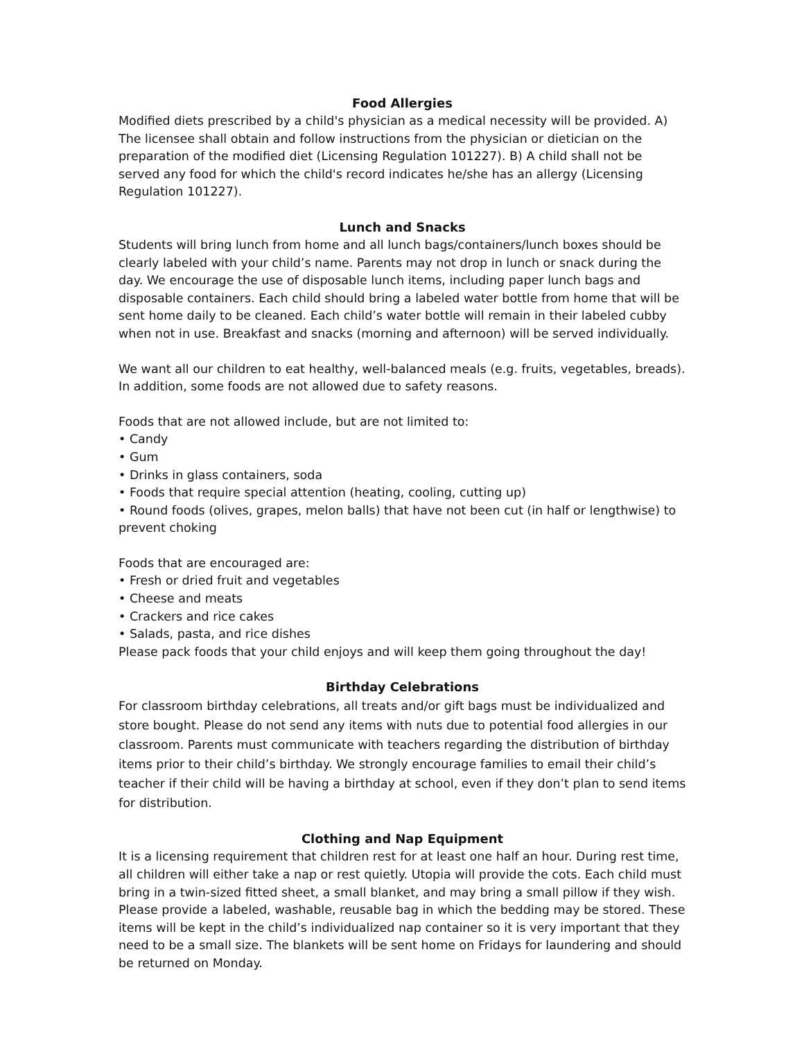Food Allergies
Modified diets prescribed by a child's physician as a medical necessity will be provided. A) The licensee shall obtain and follow instructions from the physician or dietician on the preparation of the modified diet (Licensing Regulation 101227). B) A child shall not be served any food for which the child's record indicates he/she has an allergy (Licensing Regulation 101227).
Lunch and Snacks
Students will bring lunch from home and all lunch bags/containers/lunch boxes should be clearly labeled with your child’s name. Parents may not drop in lunch or snack during the day. We encourage the use of disposable lunch items, including paper lunch bags and disposable containers. Each child should bring a labeled water bottle from home that will be sent home daily to be cleaned. Each child’s water bottle will remain in their labeled cubby when not in use. Breakfast and snacks (morning and afternoon) will be served individually.
We want all our children to eat healthy, well-balanced meals (e.g. fruits, vegetables, breads). In addition, some foods are not allowed due to safety reasons.
Foods that are not allowed include, but are not limited to:
• Candy
• Gum
• Drinks in glass containers, soda
• Foods that require special attention (heating, cooling, cutting up)
• Round foods (olives, grapes, melon balls) that have not been cut (in half or lengthwise) to prevent choking
Foods that are encouraged are:
• Fresh or dried fruit and vegetables
• Cheese and meats
• Crackers and rice cakes
• Salads, pasta, and rice dishes
Please pack foods that your child enjoys and will keep them going throughout the day!
Birthday Celebrations
For classroom birthday celebrations, all treats and/or gift bags must be individualized and store bought. Please do not send any items with nuts due to potential food allergies in our classroom. Parents must communicate with teachers regarding the distribution of birthday items prior to their child’s birthday. We strongly encourage families to email their child’s teacher if their child will be having a birthday at school, even if they don’t plan to send items for distribution.
Clothing and Nap Equipment
It is a licensing requirement that children rest for at least one half an hour. During rest time, all children will either take a nap or rest quietly. Utopia will provide the cots. Each child must bring in a twin-sized fitted sheet, a small blanket, and may bring a small pillow if they wish. Please provide a labeled, washable, reusable bag in which the bedding may be stored. These items will be kept in the child’s individualized nap container so it is very important that they need to be a small size. The blankets will be sent home on Fridays for laundering and should be returned on Monday.